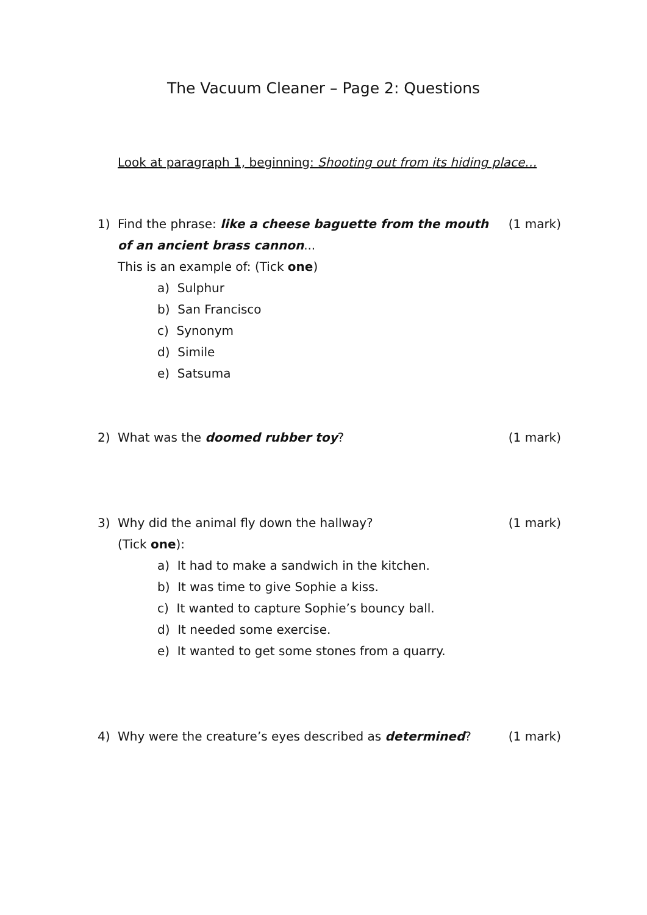The Vacuum Cleaner – Page 2: Questions
Look at paragraph 1, beginning: Shooting out from its hiding place…
1) Find the phrase: like a cheese baguette from the mouth of an ancient brass cannon...
This is an example of: (Tick one)
a) Sulphur
b) San Francisco
c) Synonym
d) Simile
e) Satsuma
(1 mark)
2) What was the doomed rubber toy?
(1 mark)
3) Why did the animal fly down the hallway?
(Tick one):
a) It had to make a sandwich in the kitchen.
b) It was time to give Sophie a kiss.
c) It wanted to capture Sophie’s bouncy ball.
d) It needed some exercise.
e) It wanted to get some stones from a quarry.
(1 mark)
4) Why were the creature’s eyes described as determined?
(1 mark)